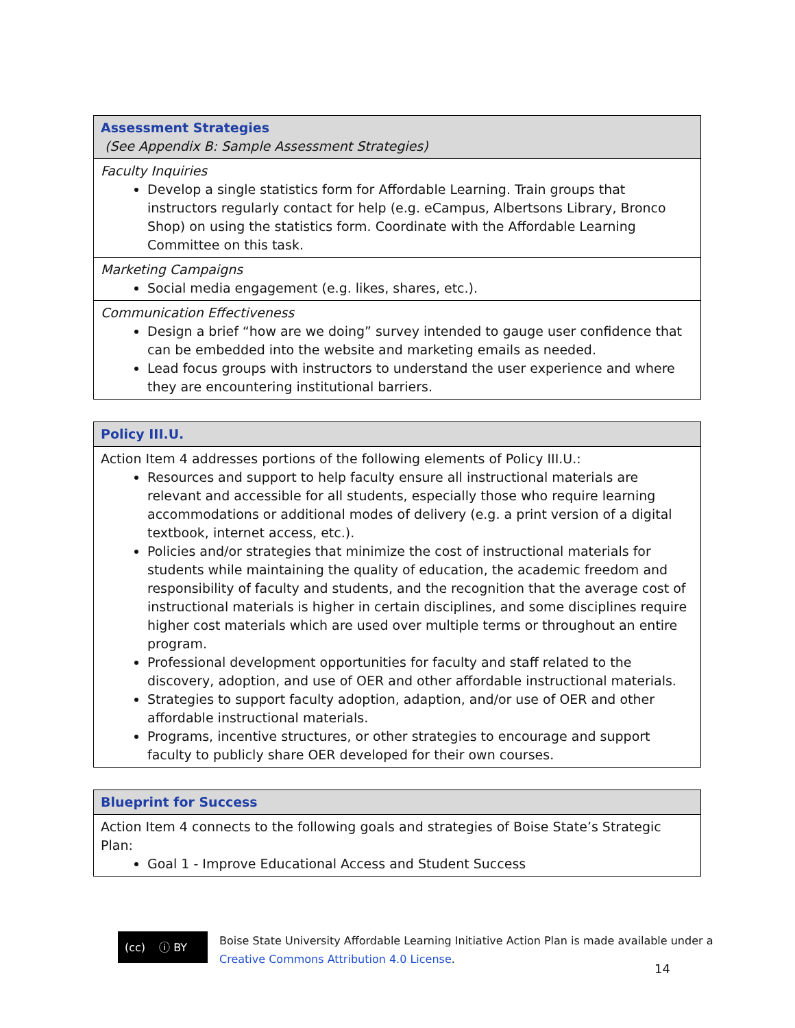| Assessment Strategies (See Appendix B: Sample Assessment Strategies) |
| Faculty Inquiries Develop a single statistics form for Affordable Learning. Train groups that instructors regularly contact for help (e.g. eCampus, Albertsons Library, Bronco Shop) on using the statistics form. Coordinate with the Affordable Learning Committee on this task. |
| Marketing Campaigns Social media engagement (e.g. likes, shares, etc.). |
| Communication Effectiveness Design a brief “how are we doing” survey intended to gauge user confidence that can be embedded into the website and marketing emails as needed. Lead focus groups with instructors to understand the user experience and where they are encountering institutional barriers. |
| Policy III.U. |
| Action Item 4 addresses portions of the following elements of Policy III.U.: Resources and support to help faculty ensure all instructional materials are relevant and accessible for all students, especially those who require learning accommodations or additional modes of delivery (e.g. a print version of a digital textbook, internet access, etc.). Policies and/or strategies that minimize the cost of instructional materials for students while maintaining the quality of education, the academic freedom and responsibility of faculty and students, and the recognition that the average cost of instructional materials is higher in certain disciplines, and some disciplines require higher cost materials which are used over multiple terms or throughout an entire program. Professional development opportunities for faculty and staff related to the discovery, adoption, and use of OER and other affordable instructional materials. Strategies to support faculty adoption, adaption, and/or use of OER and other affordable instructional materials. Programs, incentive structures, or other strategies to encourage and support faculty to publicly share OER developed for their own courses. |
| Blueprint for Success |
| Action Item 4 connects to the following goals and strategies of Boise State’s Strategic Plan: Goal 1 - Improve Educational Access and Student Success |
(cc) ⓘ BY
Boise State University Affordable Learning Initiative Action Plan is made available under a
Creative Commons Attribution 4.0 License.
14